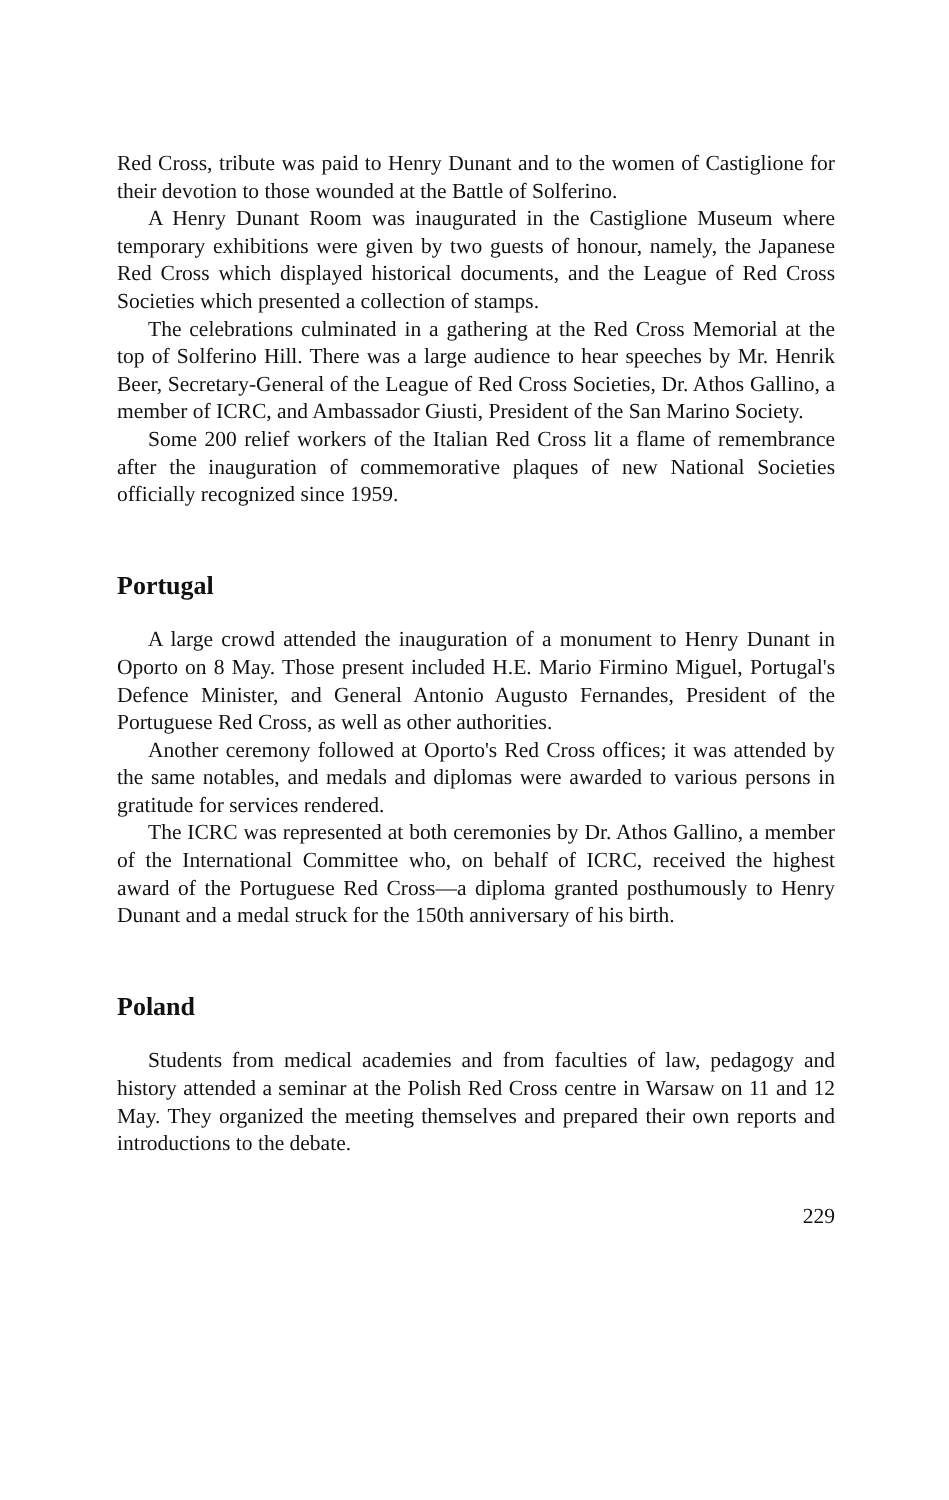Red Cross, tribute was paid to Henry Dunant and to the women of Castiglione for their devotion to those wounded at the Battle of Solferino.
A Henry Dunant Room was inaugurated in the Castiglione Museum where temporary exhibitions were given by two guests of honour, namely, the Japanese Red Cross which displayed historical documents, and the League of Red Cross Societies which presented a collection of stamps.
The celebrations culminated in a gathering at the Red Cross Memorial at the top of Solferino Hill. There was a large audience to hear speeches by Mr. Henrik Beer, Secretary-General of the League of Red Cross Societies, Dr. Athos Gallino, a member of ICRC, and Ambassador Giusti, President of the San Marino Society.
Some 200 relief workers of the Italian Red Cross lit a flame of remembrance after the inauguration of commemorative plaques of new National Societies officially recognized since 1959.
Portugal
A large crowd attended the inauguration of a monument to Henry Dunant in Oporto on 8 May. Those present included H.E. Mario Firmino Miguel, Portugal's Defence Minister, and General Antonio Augusto Fernandes, President of the Portuguese Red Cross, as well as other authorities.
Another ceremony followed at Oporto's Red Cross offices; it was attended by the same notables, and medals and diplomas were awarded to various persons in gratitude for services rendered.
The ICRC was represented at both ceremonies by Dr. Athos Gallino, a member of the International Committee who, on behalf of ICRC, received the highest award of the Portuguese Red Cross—a diploma granted posthumously to Henry Dunant and a medal struck for the 150th anniversary of his birth.
Poland
Students from medical academies and from faculties of law, pedagogy and history attended a seminar at the Polish Red Cross centre in Warsaw on 11 and 12 May. They organized the meeting themselves and prepared their own reports and introductions to the debate.
229